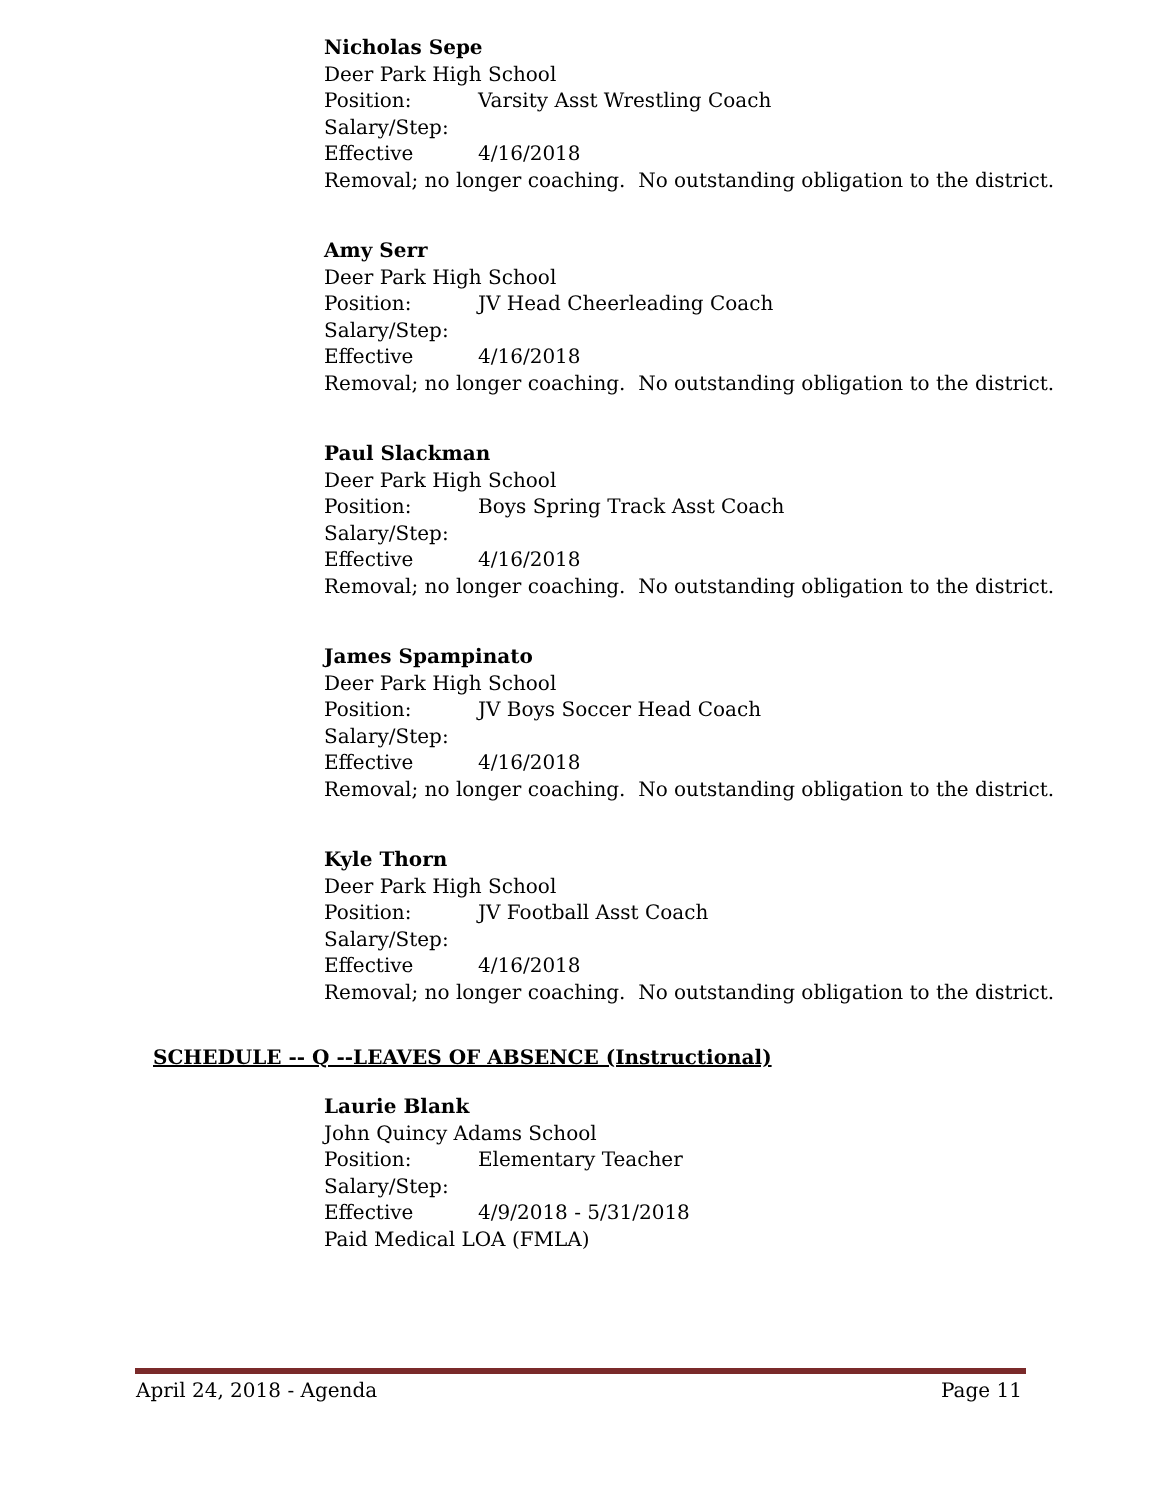Nicholas Sepe
Deer Park High School
Position: Varsity Asst Wrestling Coach
Salary/Step:
Effective 4/16/2018
Removal; no longer coaching. No outstanding obligation to the district.
Amy Serr
Deer Park High School
Position: JV Head Cheerleading Coach
Salary/Step:
Effective 4/16/2018
Removal; no longer coaching. No outstanding obligation to the district.
Paul Slackman
Deer Park High School
Position: Boys Spring Track Asst Coach
Salary/Step:
Effective 4/16/2018
Removal; no longer coaching. No outstanding obligation to the district.
James Spampinato
Deer Park High School
Position: JV Boys Soccer Head Coach
Salary/Step:
Effective 4/16/2018
Removal; no longer coaching. No outstanding obligation to the district.
Kyle Thorn
Deer Park High School
Position: JV Football Asst Coach
Salary/Step:
Effective 4/16/2018
Removal; no longer coaching. No outstanding obligation to the district.
SCHEDULE -- Q --LEAVES OF ABSENCE (Instructional)
Laurie Blank
John Quincy Adams School
Position: Elementary Teacher
Salary/Step:
Effective 4/9/2018 - 5/31/2018
Paid Medical LOA (FMLA)
April 24, 2018 - Agenda Page 11